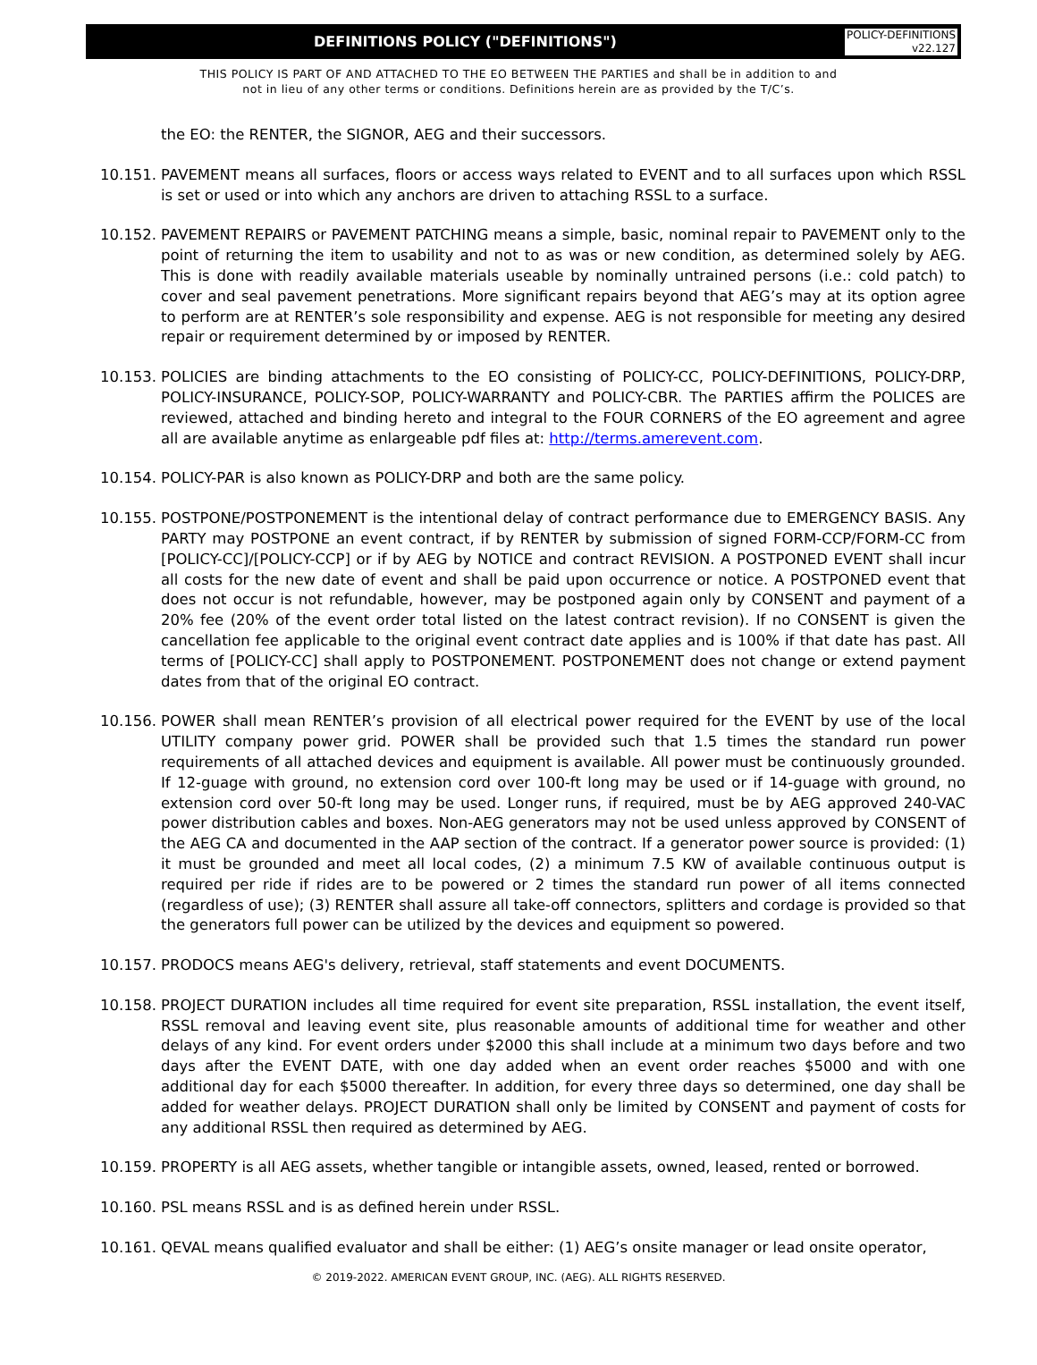DEFINITIONS POLICY ("DEFINITIONS")
POLICY-DEFINITIONS
v22.127
THIS POLICY IS PART OF AND ATTACHED TO THE EO BETWEEN THE PARTIES and shall be in addition to and
not in lieu of any other terms or conditions. Definitions herein are as provided by the T/C’s.
the EO: the RENTER, the SIGNOR, AEG and their successors.
10.151.
PAVEMENT means all surfaces, floors or access ways related to EVENT and to all surfaces upon which RSSL is set or used or into which any anchors are driven to attaching RSSL to a surface.
10.152.
PAVEMENT REPAIRS or PAVEMENT PATCHING means a simple, basic, nominal repair to PAVEMENT only to the point of returning the item to usability and not to as was or new condition, as determined solely by AEG. This is done with readily available materials useable by nominally untrained persons (i.e.: cold patch) to cover and seal pavement penetrations. More significant repairs beyond that AEG’s may at its option agree to perform are at RENTER’s sole responsibility and expense. AEG is not responsible for meeting any desired repair or requirement determined by or imposed by RENTER.
10.153.
POLICIES are binding attachments to the EO consisting of POLICY-CC, POLICY-DEFINITIONS, POLICY-DRP, POLICY-INSURANCE, POLICY-SOP, POLICY-WARRANTY and POLICY-CBR. The PARTIES affirm the POLICES are reviewed, attached and binding hereto and integral to the FOUR CORNERS of the EO agreement and agree all are available anytime as enlargeable pdf files at: http://terms.amerevent.com.
10.154.
POLICY-PAR is also known as POLICY-DRP and both are the same policy.
10.155.
POSTPONE/POSTPONEMENT is the intentional delay of contract performance due to EMERGENCY BASIS. Any PARTY may POSTPONE an event contract, if by RENTER by submission of signed FORM-CCP/FORM-CC from [POLICY-CC]/[POLICY-CCP] or if by AEG by NOTICE and contract REVISION. A POSTPONED EVENT shall incur all costs for the new date of event and shall be paid upon occurrence or notice. A POSTPONED event that does not occur is not refundable, however, may be postponed again only by CONSENT and payment of a 20% fee (20% of the event order total listed on the latest contract revision). If no CONSENT is given the cancellation fee applicable to the original event contract date applies and is 100% if that date has past. All terms of [POLICY-CC] shall apply to POSTPONEMENT. POSTPONEMENT does not change or extend payment dates from that of the original EO contract.
10.156.
POWER shall mean RENTER’s provision of all electrical power required for the EVENT by use of the local UTILITY company power grid. POWER shall be provided such that 1.5 times the standard run power requirements of all attached devices and equipment is available. All power must be continuously grounded. If 12-guage with ground, no extension cord over 100-ft long may be used or if 14-guage with ground, no extension cord over 50-ft long may be used. Longer runs, if required, must be by AEG approved 240-VAC power distribution cables and boxes. Non-AEG generators may not be used unless approved by CONSENT of the AEG CA and documented in the AAP section of the contract. If a generator power source is provided: (1) it must be grounded and meet all local codes, (2) a minimum 7.5 KW of available continuous output is required per ride if rides are to be powered or 2 times the standard run power of all items connected (regardless of use); (3) RENTER shall assure all take-off connectors, splitters and cordage is provided so that the generators full power can be utilized by the devices and equipment so powered.
10.157.
PRODOCS means AEG's delivery, retrieval, staff statements and event DOCUMENTS.
10.158.
PROJECT DURATION includes all time required for event site preparation, RSSL installation, the event itself, RSSL removal and leaving event site, plus reasonable amounts of additional time for weather and other delays of any kind. For event orders under $2000 this shall include at a minimum two days before and two days after the EVENT DATE, with one day added when an event order reaches $5000 and with one additional day for each $5000 thereafter. In addition, for every three days so determined, one day shall be added for weather delays. PROJECT DURATION shall only be limited by CONSENT and payment of costs for any additional RSSL then required as determined by AEG.
10.159.
PROPERTY is all AEG assets, whether tangible or intangible assets, owned, leased, rented or borrowed.
10.160.
PSL means RSSL and is as defined herein under RSSL.
10.161.
QEVAL means qualified evaluator and shall be either: (1) AEG’s onsite manager or lead onsite operator,
© 2019-2022. AMERICAN EVENT GROUP, INC. (AEG). ALL RIGHTS RESERVED.